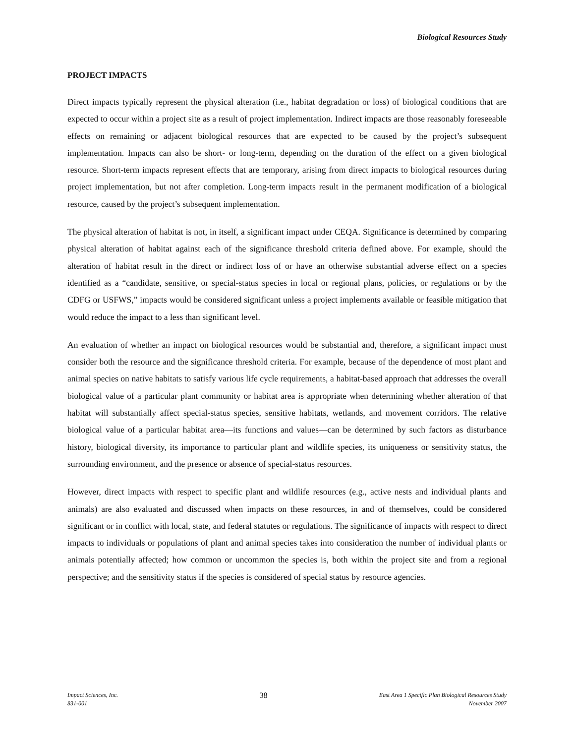Biological Resources Study
PROJECT IMPACTS
Direct impacts typically represent the physical alteration (i.e., habitat degradation or loss) of biological conditions that are expected to occur within a project site as a result of project implementation. Indirect impacts are those reasonably foreseeable effects on remaining or adjacent biological resources that are expected to be caused by the project’s subsequent implementation. Impacts can also be short- or long-term, depending on the duration of the effect on a given biological resource. Short-term impacts represent effects that are temporary, arising from direct impacts to biological resources during project implementation, but not after completion. Long-term impacts result in the permanent modification of a biological resource, caused by the project’s subsequent implementation.
The physical alteration of habitat is not, in itself, a significant impact under CEQA. Significance is determined by comparing physical alteration of habitat against each of the significance threshold criteria defined above. For example, should the alteration of habitat result in the direct or indirect loss of or have an otherwise substantial adverse effect on a species identified as a “candidate, sensitive, or special-status species in local or regional plans, policies, or regulations or by the CDFG or USFWS,” impacts would be considered significant unless a project implements available or feasible mitigation that would reduce the impact to a less than significant level.
An evaluation of whether an impact on biological resources would be substantial and, therefore, a significant impact must consider both the resource and the significance threshold criteria. For example, because of the dependence of most plant and animal species on native habitats to satisfy various life cycle requirements, a habitat-based approach that addresses the overall biological value of a particular plant community or habitat area is appropriate when determining whether alteration of that habitat will substantially affect special-status species, sensitive habitats, wetlands, and movement corridors. The relative biological value of a particular habitat area—its functions and values—can be determined by such factors as disturbance history, biological diversity, its importance to particular plant and wildlife species, its uniqueness or sensitivity status, the surrounding environment, and the presence or absence of special-status resources.
However, direct impacts with respect to specific plant and wildlife resources (e.g., active nests and individual plants and animals) are also evaluated and discussed when impacts on these resources, in and of themselves, could be considered significant or in conflict with local, state, and federal statutes or regulations. The significance of impacts with respect to direct impacts to individuals or populations of plant and animal species takes into consideration the number of individual plants or animals potentially affected; how common or uncommon the species is, both within the project site and from a regional perspective; and the sensitivity status if the species is considered of special status by resource agencies.
Impact Sciences, Inc.
831-001
38
East Area 1 Specific Plan Biological Resources Study
November 2007